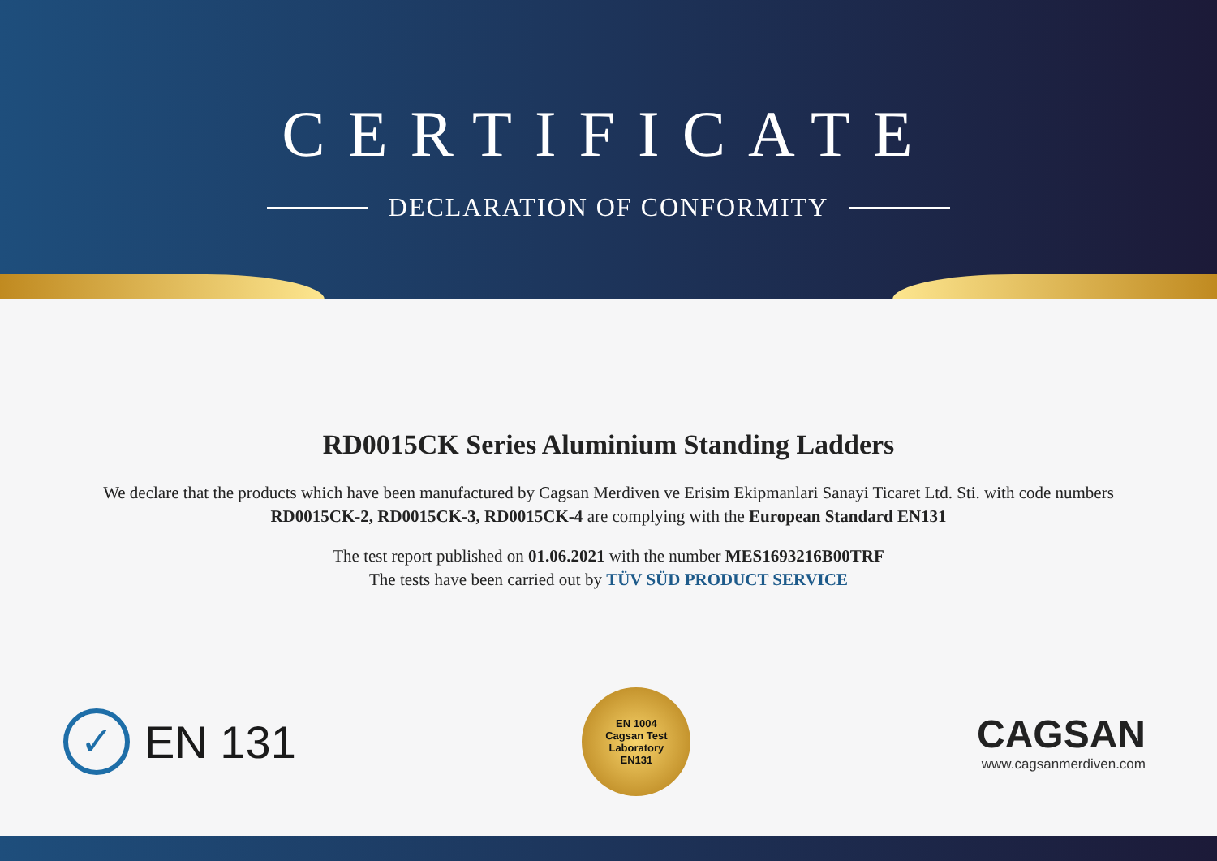CERTIFICATE
DECLARATION OF CONFORMITY
RD0015CK Series Aluminium Standing Ladders
We declare that the products which have been manufactured by Cagsan Merdiven ve Erisim Ekipmanlari Sanayi Ticaret Ltd. Sti. with code numbers RD0015CK-2, RD0015CK-3, RD0015CK-4 are complying with the European Standard EN131
The test report published on 01.06.2021 with the number MES1693216B00TRF
The tests have been carried out by TÜV SÜD PRODUCT SERVICE
✓
EN 131
EN 1004
Cagsan Test
Laboratory
EN131
CAGSAN
www.cagsanmerdiven.com